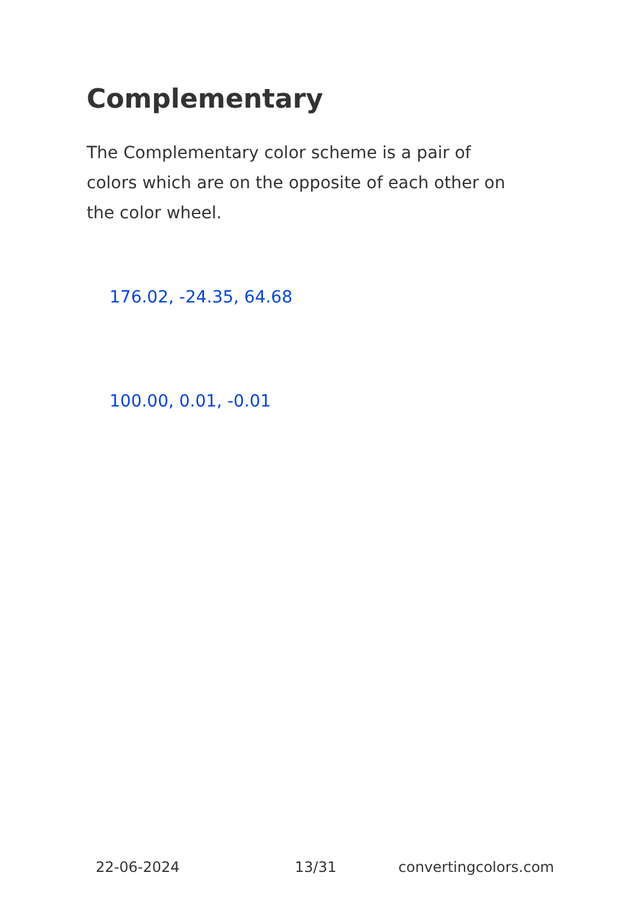Complementary
The Complementary color scheme is a pair of colors which are on the opposite of each other on the color wheel.
176.02, -24.35, 64.68
100.00, 0.01, -0.01
22-06-2024 13/31 convertingcolors.com